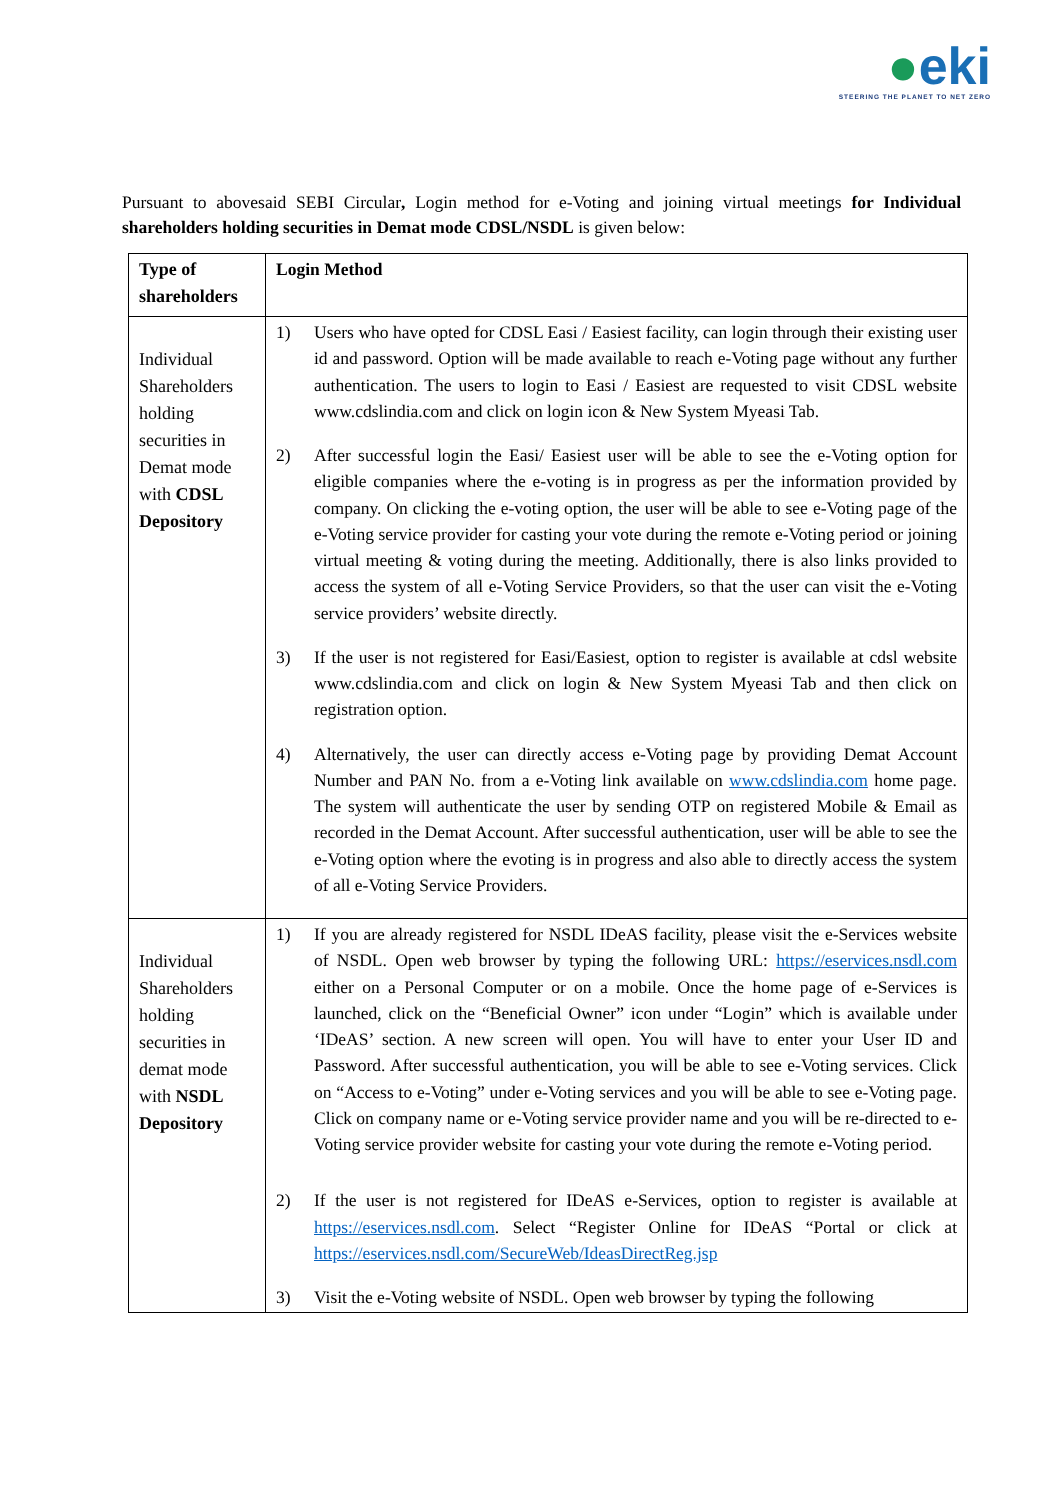●eki
STEERING THE PLANET TO NET ZERO
Pursuant to abovesaid SEBI Circular, Login method for e-Voting and joining virtual meetings for Individual shareholders holding securities in Demat mode CDSL/NSDL is given below:
| Type of shareholders | Login Method |
| Individual Shareholders holding securities in Demat mode with CDSL Depository | 1) Users who have opted for CDSL Easi / Easiest facility, can login through their existing user id and password. Option will be made available to reach e-Voting page without any further authentication. The users to login to Easi / Easiest are requested to visit CDSL website www.cdslindia.com and click on login icon & New System Myeasi Tab. 2) After successful login the Easi/ Easiest user will be able to see the e-Voting option for eligible companies where the e-voting is in progress as per the information provided by company. On clicking the e-voting option, the user will be able to see e-Voting page of the e-Voting service provider for casting your vote during the remote e-Voting period or joining virtual meeting & voting during the meeting. Additionally, there is also links provided to access the system of all e-Voting Service Providers, so that the user can visit the e-Voting service providers’ website directly. 3) If the user is not registered for Easi/Easiest, option to register is available at cdsl website www.cdslindia.com and click on login & New System Myeasi Tab and then click on registration option. 4) Alternatively, the user can directly access e-Voting page by providing Demat Account Number and PAN No. from a e-Voting link available on www.cdslindia.com home page. The system will authenticate the user by sending OTP on registered Mobile & Email as recorded in the Demat Account. After successful authentication, user will be able to see the e-Voting option where the evoting is in progress and also able to directly access the system of all e-Voting Service Providers. |
| Individual Shareholders holding securities in demat mode with NSDL Depository | 1) If you are already registered for NSDL IDeAS facility, please visit the e-Services website of NSDL. Open web browser by typing the following URL: https://eservices.nsdl.com either on a Personal Computer or on a mobile. Once the home page of e-Services is launched, click on the “Beneficial Owner” icon under “Login” which is available under ‘IDeAS’ section. A new screen will open. You will have to enter your User ID and Password. After successful authentication, you will be able to see e-Voting services. Click on “Access to e-Voting” under e-Voting services and you will be able to see e-Voting page. Click on company name or e-Voting service provider name and you will be re-directed to e-Voting service provider website for casting your vote during the remote e-Voting period. 2) If the user is not registered for IDeAS e-Services, option to register is available at https://eservices.nsdl.com . Select “Register Online for IDeAS “Portal or click at https://eservices.nsdl.com/SecureWeb/IdeasDirectReg.jsp 3) Visit the e-Voting website of NSDL. Open web browser by typing the following |